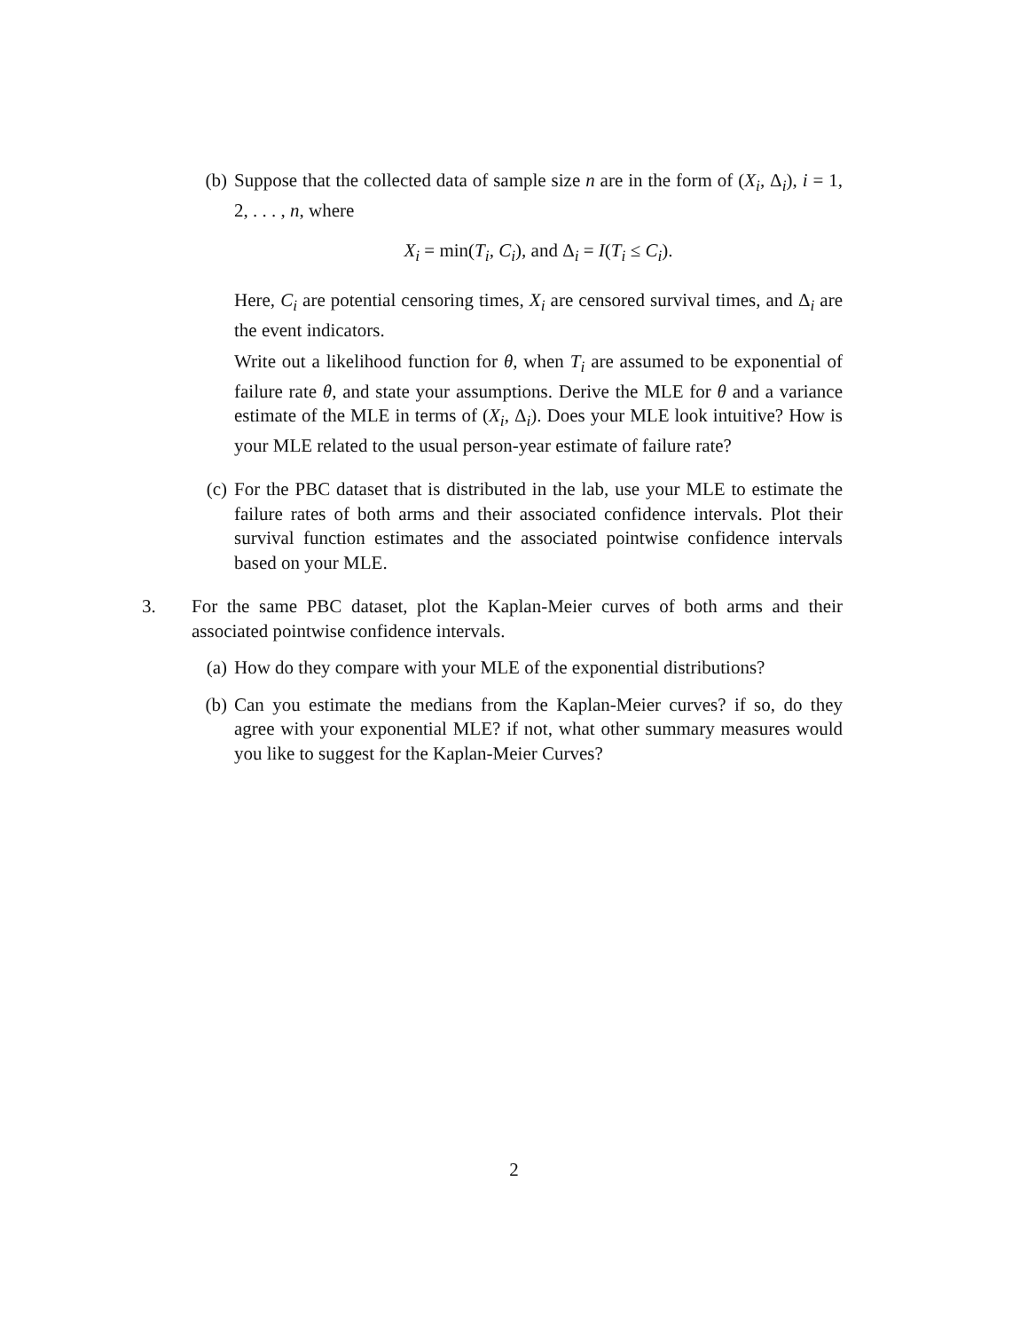(b) Suppose that the collected data of sample size n are in the form of (X<sub>i</sub>, Δ<sub>i</sub>), i = 1, 2, . . . , n, where
X<sub>i</sub> = min(T<sub>i</sub>, C<sub>i</sub>), and Δ<sub>i</sub> = I(T<sub>i</sub> ≤ C<sub>i</sub>).
Here, C<sub>i</sub> are potential censoring times, X<sub>i</sub> are censored survival times, and Δ<sub>i</sub> are the event indicators.
Write out a likelihood function for θ, when T<sub>i</sub> are assumed to be exponential of failure rate θ, and state your assumptions. Derive the MLE for θ and a variance estimate of the MLE in terms of (X<sub>i</sub>, Δ<sub>i</sub>). Does your MLE look intuitive? How is your MLE related to the usual person-year estimate of failure rate?
(c) For the PBC dataset that is distributed in the lab, use your MLE to estimate the failure rates of both arms and their associated confidence intervals. Plot their survival function estimates and the associated pointwise confidence intervals based on your MLE.
3. For the same PBC dataset, plot the Kaplan-Meier curves of both arms and their associated pointwise confidence intervals.
(a) How do they compare with your MLE of the exponential distributions?
(b) Can you estimate the medians from the Kaplan-Meier curves? if so, do they agree with your exponential MLE? if not, what other summary measures would you like to suggest for the Kaplan-Meier Curves?
2